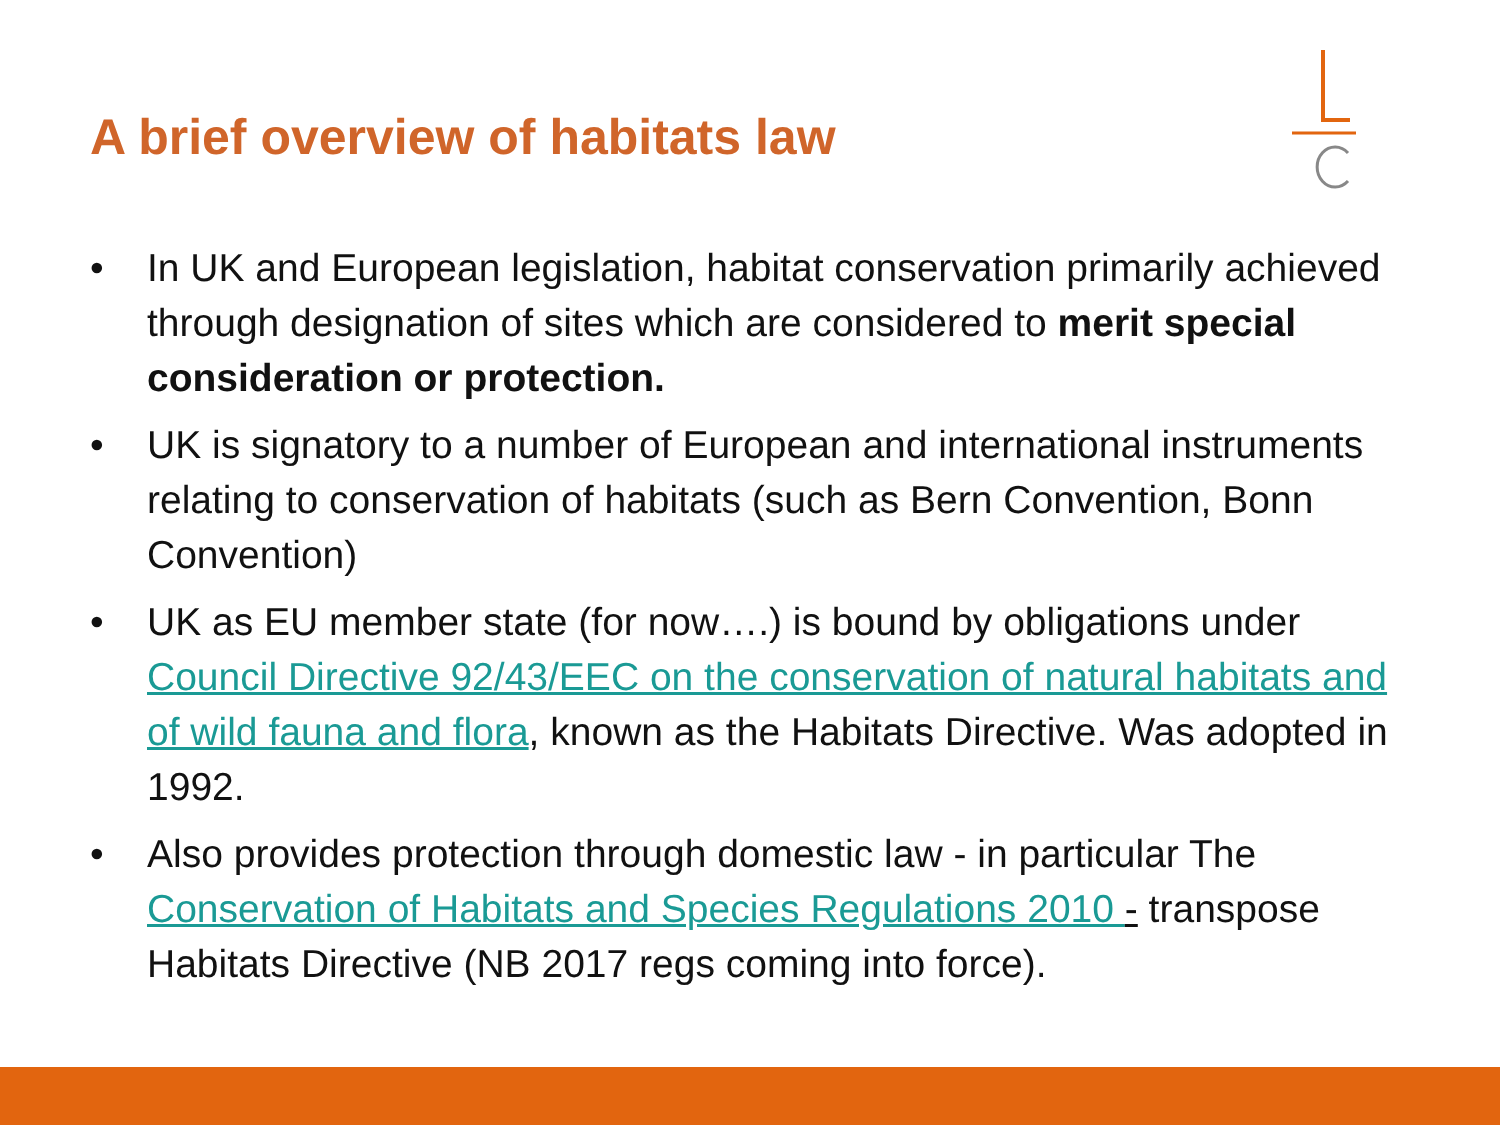A brief overview of habitats law
• In UK and European legislation, habitat conservation primarily achieved through designation of sites which are considered to merit special consideration or protection.
• UK is signatory to a number of European and international instruments relating to conservation of habitats (such as Bern Convention, Bonn Convention)
• UK as EU member state (for now….) is bound by obligations under Council Directive 92/43/EEC on the conservation of natural habitats and of wild fauna and flora, known as the Habitats Directive. Was adopted in 1992.
• Also provides protection through domestic law - in particular The Conservation of Habitats and Species Regulations 2010 - transpose Habitats Directive (NB 2017 regs coming into force).